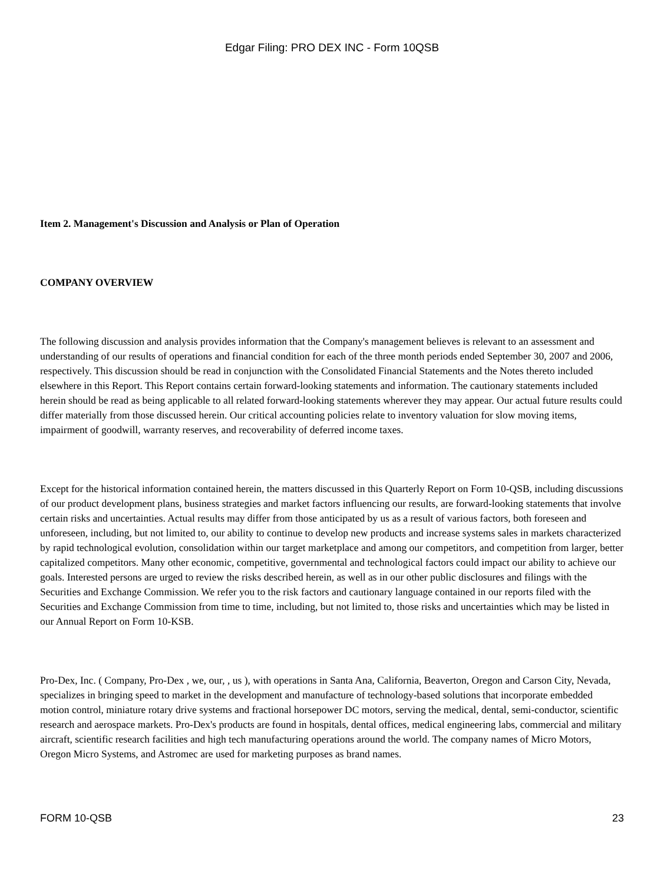Edgar Filing: PRO DEX INC - Form 10QSB
Item 2. Management's Discussion and Analysis or Plan of Operation
COMPANY OVERVIEW
The following discussion and analysis provides information that the Company's management believes is relevant to an assessment and understanding of our results of operations and financial condition for each of the three month periods ended September 30, 2007 and 2006, respectively. This discussion should be read in conjunction with the Consolidated Financial Statements and the Notes thereto included elsewhere in this Report. This Report contains certain forward-looking statements and information. The cautionary statements included herein should be read as being applicable to all related forward-looking statements wherever they may appear. Our actual future results could differ materially from those discussed herein. Our critical accounting policies relate to inventory valuation for slow moving items, impairment of goodwill, warranty reserves, and recoverability of deferred income taxes.
Except for the historical information contained herein, the matters discussed in this Quarterly Report on Form 10-QSB, including discussions of our product development plans, business strategies and market factors influencing our results, are forward-looking statements that involve certain risks and uncertainties. Actual results may differ from those anticipated by us as a result of various factors, both foreseen and unforeseen, including, but not limited to, our ability to continue to develop new products and increase systems sales in markets characterized by rapid technological evolution, consolidation within our target marketplace and among our competitors, and competition from larger, better capitalized competitors. Many other economic, competitive, governmental and technological factors could impact our ability to achieve our goals. Interested persons are urged to review the risks described herein, as well as in our other public disclosures and filings with the Securities and Exchange Commission. We refer you to the risk factors and cautionary language contained in our reports filed with the Securities and Exchange Commission from time to time, including, but not limited to, those risks and uncertainties which may be listed in our Annual Report on Form 10-KSB.
Pro-Dex, Inc. ( Company, Pro-Dex , we, our, , us ), with operations in Santa Ana, California, Beaverton, Oregon and Carson City, Nevada, specializes in bringing speed to market in the development and manufacture of technology-based solutions that incorporate embedded motion control, miniature rotary drive systems and fractional horsepower DC motors, serving the medical, dental, semi-conductor, scientific research and aerospace markets. Pro-Dex's products are found in hospitals, dental offices, medical engineering labs, commercial and military aircraft, scientific research facilities and high tech manufacturing operations around the world. The company names of Micro Motors, Oregon Micro Systems, and Astromec are used for marketing purposes as brand names.
FORM 10-QSB 23